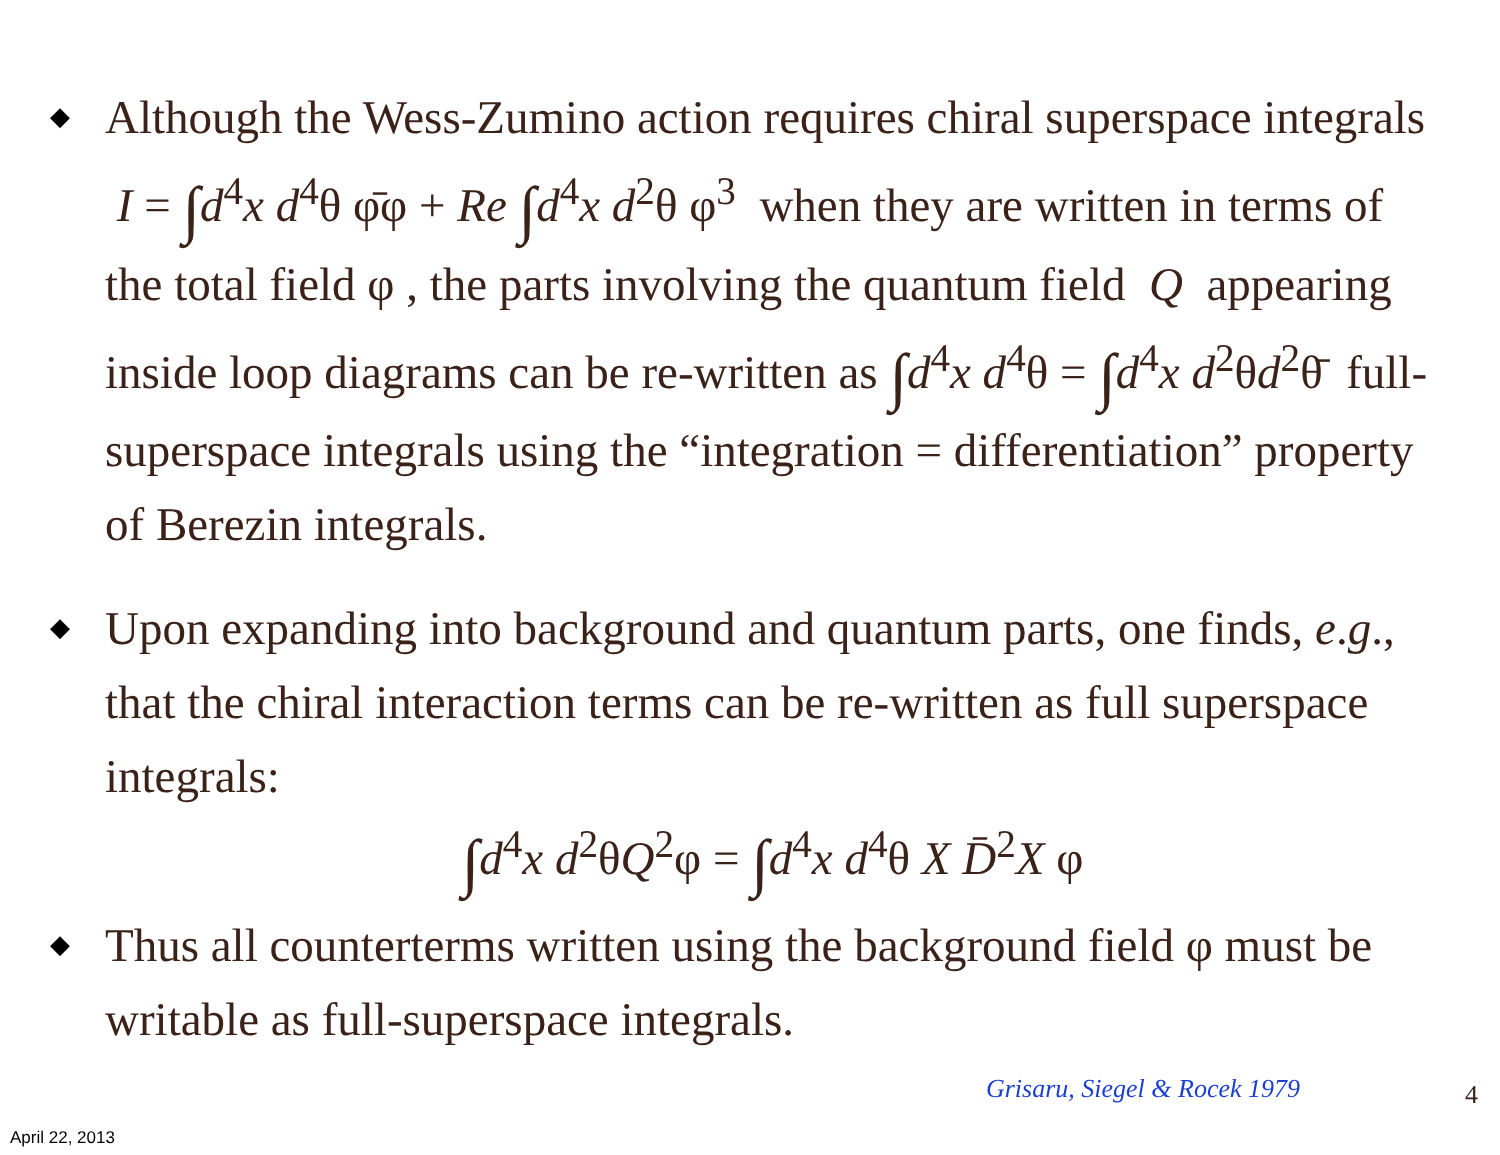◆
Although the Wess-Zumino action requires chiral superspace integrals I = ∫d<sup>4</sup>x d<sup>4</sup>θ φ̄φ + Re ∫d<sup>4</sup>x d<sup>2</sup>θ φ<sup>3</sup> when they are written in terms of the total field φ , the parts involving the quantum field Q appearing inside loop diagrams can be re-written as ∫d<sup>4</sup>x d<sup>4</sup>θ = ∫d<sup>4</sup>x d<sup>2</sup>θd<sup>2</sup>θ̄ full-superspace integrals using the “integration = differentiation” property of Berezin integrals.
◆
Upon expanding into background and quantum parts, one finds, e.g., that the chiral interaction terms can be re-written as full superspace integrals:
∫d<sup>4</sup>x d<sup>2</sup>θQ<sup>2</sup>φ = ∫d<sup>4</sup>x d<sup>4</sup>θ X D̄<sup>2</sup>X φ
◆
Thus all counterterms written using the background field φ must be writable as full-superspace integrals.
Grisaru, Siegel & Rocek 1979
4
April 22, 2013